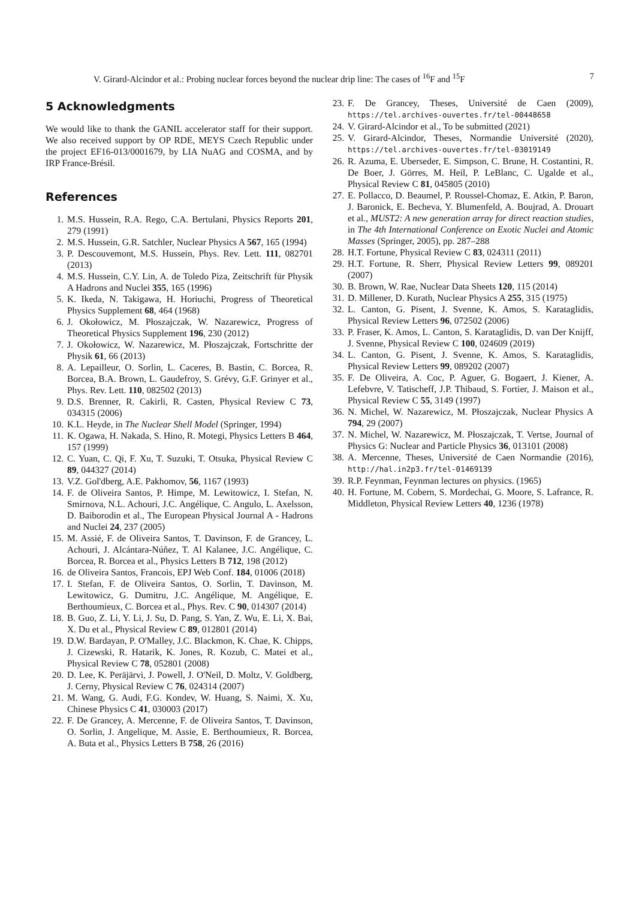V. Girard-Alcindor et al.: Probing nuclear forces beyond the nuclear drip line: The cases of <sup>16</sup>F and <sup>15</sup>F 7
5 Acknowledgments
We would like to thank the GANIL accelerator staff for their support. We also received support by OP RDE, MEYS Czech Republic under the project EF16-013/0001679, by LIA NuAG and COSMA, and by IRP France-Brésil.
References
1. M.S. Hussein, R.A. Rego, C.A. Bertulani, Physics Reports 201, 279 (1991)
2. M.S. Hussein, G.R. Satchler, Nuclear Physics A 567, 165 (1994)
3. P. Descouvemont, M.S. Hussein, Phys. Rev. Lett. 111, 082701 (2013)
4. M.S. Hussein, C.Y. Lin, A. de Toledo Piza, Zeitschrift für Physik A Hadrons and Nuclei 355, 165 (1996)
5. K. Ikeda, N. Takigawa, H. Horiuchi, Progress of Theoretical Physics Supplement 68, 464 (1968)
6. J. Okołowicz, M. Płoszajczak, W. Nazarewicz, Progress of Theoretical Physics Supplement 196, 230 (2012)
7. J. Okołowicz, W. Nazarewicz, M. Płoszajczak, Fortschritte der Physik 61, 66 (2013)
8. A. Lepailleur, O. Sorlin, L. Caceres, B. Bastin, C. Borcea, R. Borcea, B.A. Brown, L. Gaudefroy, S. Grévy, G.F. Grinyer et al., Phys. Rev. Lett. 110, 082502 (2013)
9. D.S. Brenner, R. Cakirli, R. Casten, Physical Review C 73, 034315 (2006)
10. K.L. Heyde, in The Nuclear Shell Model (Springer, 1994)
11. K. Ogawa, H. Nakada, S. Hino, R. Motegi, Physics Letters B 464, 157 (1999)
12. C. Yuan, C. Qi, F. Xu, T. Suzuki, T. Otsuka, Physical Review C 89, 044327 (2014)
13. V.Z. Gol'dberg, A.E. Pakhomov, 56, 1167 (1993)
14. F. de Oliveira Santos, P. Himpe, M. Lewitowicz, I. Stefan, N. Smirnova, N.L. Achouri, J.C. Angélique, C. Angulo, L. Axelsson, D. Baiborodin et al., The European Physical Journal A - Hadrons and Nuclei 24, 237 (2005)
15. M. Assié, F. de Oliveira Santos, T. Davinson, F. de Grancey, L. Achouri, J. Alcántara-Núñez, T. Al Kalanee, J.C. Angélique, C. Borcea, R. Borcea et al., Physics Letters B 712, 198 (2012)
16. de Oliveira Santos, Francois, EPJ Web Conf. 184, 01006 (2018)
17. I. Stefan, F. de Oliveira Santos, O. Sorlin, T. Davinson, M. Lewitowicz, G. Dumitru, J.C. Angélique, M. Angélique, E. Berthoumieux, C. Borcea et al., Phys. Rev. C 90, 014307 (2014)
18. B. Guo, Z. Li, Y. Li, J. Su, D. Pang, S. Yan, Z. Wu, E. Li, X. Bai, X. Du et al., Physical Review C 89, 012801 (2014)
19. D.W. Bardayan, P. O'Malley, J.C. Blackmon, K. Chae, K. Chipps, J. Cizewski, R. Hatarik, K. Jones, R. Kozub, C. Matei et al., Physical Review C 78, 052801 (2008)
20. D. Lee, K. Peräjärvi, J. Powell, J. O'Neil, D. Moltz, V. Goldberg, J. Cerny, Physical Review C 76, 024314 (2007)
21. M. Wang, G. Audi, F.G. Kondev, W. Huang, S. Naimi, X. Xu, Chinese Physics C 41, 030003 (2017)
22. F. De Grancey, A. Mercenne, F. de Oliveira Santos, T. Davinson, O. Sorlin, J. Angelique, M. Assie, E. Berthoumieux, R. Borcea, A. Buta et al., Physics Letters B 758, 26 (2016)
23. F. De Grancey, Theses, Université de Caen (2009), https://tel.archives-ouvertes.fr/tel-00448658
24. V. Girard-Alcindor et al., To be submitted (2021)
25. V. Girard-Alcindor, Theses, Normandie Université (2020), https://tel.archives-ouvertes.fr/tel-03019149
26. R. Azuma, E. Uberseder, E. Simpson, C. Brune, H. Costantini, R. De Boer, J. Görres, M. Heil, P. LeBlanc, C. Ugalde et al., Physical Review C 81, 045805 (2010)
27. E. Pollacco, D. Beaumel, P. Roussel-Chomaz, E. Atkin, P. Baron, J. Baronick, E. Becheva, Y. Blumenfeld, A. Boujrad, A. Drouart et al., MUST2: A new generation array for direct reaction studies, in The 4th International Conference on Exotic Nuclei and Atomic Masses (Springer, 2005), pp. 287–288
28. H.T. Fortune, Physical Review C 83, 024311 (2011)
29. H.T. Fortune, R. Sherr, Physical Review Letters 99, 089201 (2007)
30. B. Brown, W. Rae, Nuclear Data Sheets 120, 115 (2014)
31. D. Millener, D. Kurath, Nuclear Physics A 255, 315 (1975)
32. L. Canton, G. Pisent, J. Svenne, K. Amos, S. Karataglidis, Physical Review Letters 96, 072502 (2006)
33. P. Fraser, K. Amos, L. Canton, S. Karataglidis, D. van Der Knijff, J. Svenne, Physical Review C 100, 024609 (2019)
34. L. Canton, G. Pisent, J. Svenne, K. Amos, S. Karataglidis, Physical Review Letters 99, 089202 (2007)
35. F. De Oliveira, A. Coc, P. Aguer, G. Bogaert, J. Kiener, A. Lefebvre, V. Tatischeff, J.P. Thibaud, S. Fortier, J. Maison et al., Physical Review C 55, 3149 (1997)
36. N. Michel, W. Nazarewicz, M. Płoszajczak, Nuclear Physics A 794, 29 (2007)
37. N. Michel, W. Nazarewicz, M. Płoszajczak, T. Vertse, Journal of Physics G: Nuclear and Particle Physics 36, 013101 (2008)
38. A. Mercenne, Theses, Université de Caen Normandie (2016), http://hal.in2p3.fr/tel-01469139
39. R.P. Feynman, Feynman lectures on physics. (1965)
40. H. Fortune, M. Cobern, S. Mordechai, G. Moore, S. Lafrance, R. Middleton, Physical Review Letters 40, 1236 (1978)